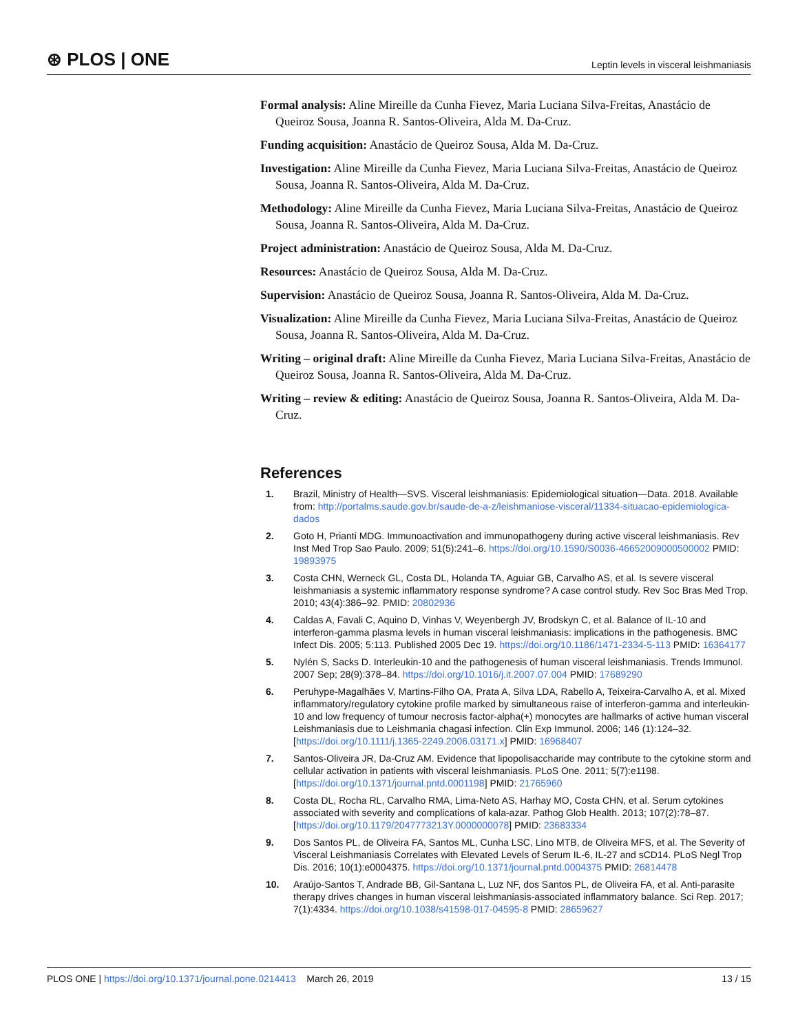⊛ PLOS | ONE Leptin levels in visceral leishmaniasis
Formal analysis: Aline Mireille da Cunha Fievez, Maria Luciana Silva-Freitas, Anastácio de Queiroz Sousa, Joanna R. Santos-Oliveira, Alda M. Da-Cruz.
Funding acquisition: Anastácio de Queiroz Sousa, Alda M. Da-Cruz.
Investigation: Aline Mireille da Cunha Fievez, Maria Luciana Silva-Freitas, Anastácio de Queiroz Sousa, Joanna R. Santos-Oliveira, Alda M. Da-Cruz.
Methodology: Aline Mireille da Cunha Fievez, Maria Luciana Silva-Freitas, Anastácio de Queiroz Sousa, Joanna R. Santos-Oliveira, Alda M. Da-Cruz.
Project administration: Anastácio de Queiroz Sousa, Alda M. Da-Cruz.
Resources: Anastácio de Queiroz Sousa, Alda M. Da-Cruz.
Supervision: Anastácio de Queiroz Sousa, Joanna R. Santos-Oliveira, Alda M. Da-Cruz.
Visualization: Aline Mireille da Cunha Fievez, Maria Luciana Silva-Freitas, Anastácio de Queiroz Sousa, Joanna R. Santos-Oliveira, Alda M. Da-Cruz.
Writing – original draft: Aline Mireille da Cunha Fievez, Maria Luciana Silva-Freitas, Anastácio de Queiroz Sousa, Joanna R. Santos-Oliveira, Alda M. Da-Cruz.
Writing – review & editing: Anastácio de Queiroz Sousa, Joanna R. Santos-Oliveira, Alda M. Da-Cruz.
References
1. Brazil, Ministry of Health—SVS. Visceral leishmaniasis: Epidemiological situation—Data. 2018. Available from: http://portalms.saude.gov.br/saude-de-a-z/leishmaniose-visceral/11334-situacao-epidemiologica-dados
2. Goto H, Prianti MDG. Immunoactivation and immunopathogeny during active visceral leishmaniasis. Rev Inst Med Trop Sao Paulo. 2009; 51(5):241–6. https://doi.org/10.1590/S0036-46652009000500002 PMID: 19893975
3. Costa CHN, Werneck GL, Costa DL, Holanda TA, Aguiar GB, Carvalho AS, et al. Is severe visceral leishmaniasis a systemic inflammatory response syndrome? A case control study. Rev Soc Bras Med Trop. 2010; 43(4):386–92. PMID: 20802936
4. Caldas A, Favali C, Aquino D, Vinhas V, Weyenbergh JV, Brodskyn C, et al. Balance of IL-10 and interferon-gamma plasma levels in human visceral leishmaniasis: implications in the pathogenesis. BMC Infect Dis. 2005; 5:113. Published 2005 Dec 19. https://doi.org/10.1186/1471-2334-5-113 PMID: 16364177
5. Nylén S, Sacks D. Interleukin-10 and the pathogenesis of human visceral leishmaniasis. Trends Immunol. 2007 Sep; 28(9):378–84. https://doi.org/10.1016/j.it.2007.07.004 PMID: 17689290
6. Peruhype-Magalhães V, Martins-Filho OA, Prata A, Silva LDA, Rabello A, Teixeira-Carvalho A, et al. Mixed inflammatory/regulatory cytokine profile marked by simultaneous raise of interferon-gamma and interleukin-10 and low frequency of tumour necrosis factor-alpha(+) monocytes are hallmarks of active human visceral Leishmaniasis due to Leishmania chagasi infection. Clin Exp Immunol. 2006; 146 (1):124–32. [https://doi.org/10.1111/j.1365-2249.2006.03171.x] PMID: 16968407
7. Santos-Oliveira JR, Da-Cruz AM. Evidence that lipopolisaccharide may contribute to the cytokine storm and cellular activation in patients with visceral leishmaniasis. PLoS One. 2011; 5(7):e1198. [https://doi.org/10.1371/journal.pntd.0001198] PMID: 21765960
8. Costa DL, Rocha RL, Carvalho RMA, Lima-Neto AS, Harhay MO, Costa CHN, et al. Serum cytokines associated with severity and complications of kala-azar. Pathog Glob Health. 2013; 107(2):78–87. [https://doi.org/10.1179/2047773213Y.0000000078] PMID: 23683334
9. Dos Santos PL, de Oliveira FA, Santos ML, Cunha LSC, Lino MTB, de Oliveira MFS, et al. The Severity of Visceral Leishmaniasis Correlates with Elevated Levels of Serum IL-6, IL-27 and sCD14. PLoS Negl Trop Dis. 2016; 10(1):e0004375. https://doi.org/10.1371/journal.pntd.0004375 PMID: 26814478
10. Araújo-Santos T, Andrade BB, Gil-Santana L, Luz NF, dos Santos PL, de Oliveira FA, et al. Anti-parasite therapy drives changes in human visceral leishmaniasis-associated inflammatory balance. Sci Rep. 2017; 7(1):4334. https://doi.org/10.1038/s41598-017-04595-8 PMID: 28659627
PLOS ONE | https://doi.org/10.1371/journal.pone.0214413 March 26, 2019 13 / 15